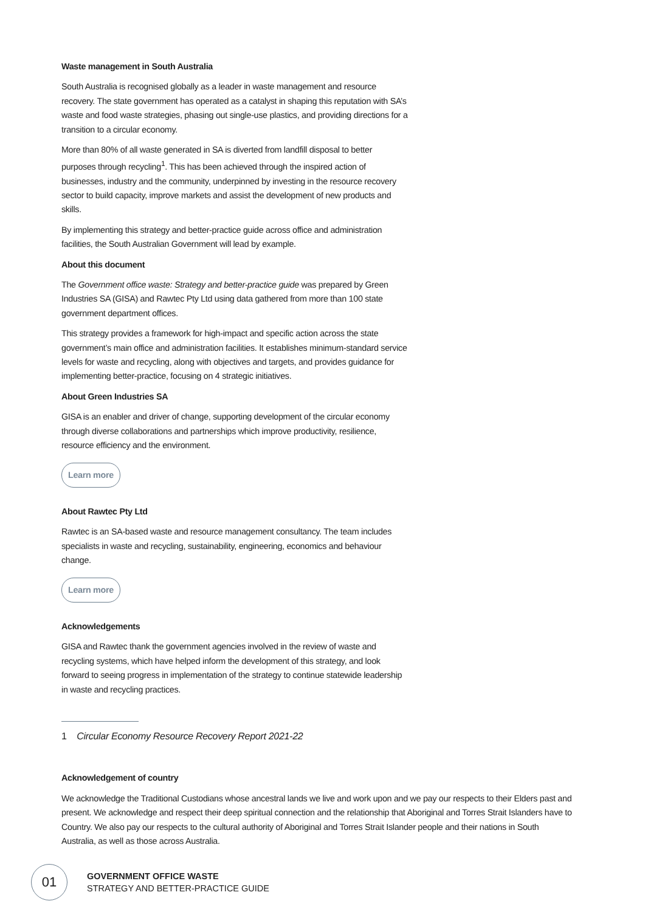Waste management in South Australia
South Australia is recognised globally as a leader in waste management and resource recovery. The state government has operated as a catalyst in shaping this reputation with SA’s waste and food waste strategies, phasing out single-use plastics, and providing directions for a transition to a circular economy.
More than 80% of all waste generated in SA is diverted from landfill disposal to better purposes through recycling<sup>1</sup>. This has been achieved through the inspired action of businesses, industry and the community, underpinned by investing in the resource recovery sector to build capacity, improve markets and assist the development of new products and skills.
By implementing this strategy and better-practice guide across office and administration facilities, the South Australian Government will lead by example.
About this document
The Government office waste: Strategy and better-practice guide was prepared by Green Industries SA (GISA) and Rawtec Pty Ltd using data gathered from more than 100 state government department offices.
This strategy provides a framework for high-impact and specific action across the state government’s main office and administration facilities. It establishes minimum-standard service levels for waste and recycling, along with objectives and targets, and provides guidance for implementing better-practice, focusing on 4 strategic initiatives.
About Green Industries SA
GISA is an enabler and driver of change, supporting development of the circular economy through diverse collaborations and partnerships which improve productivity, resilience, resource efficiency and the environment.
Learn more
About Rawtec Pty Ltd
Rawtec is an SA-based waste and resource management consultancy. The team includes specialists in waste and recycling, sustainability, engineering, economics and behaviour change.
Learn more
Acknowledgements
GISA and Rawtec thank the government agencies involved in the review of waste and recycling systems, which have helped inform the development of this strategy, and look forward to seeing progress in implementation of the strategy to continue statewide leadership in waste and recycling practices.
1 Circular Economy Resource Recovery Report 2021-22
Acknowledgement of country
We acknowledge the Traditional Custodians whose ancestral lands we live and work upon and we pay our respects to their Elders past and present. We acknowledge and respect their deep spiritual connection and the relationship that Aboriginal and Torres Strait Islanders have to Country. We also pay our respects to the cultural authority of Aboriginal and Torres Strait Islander people and their nations in South Australia, as well as those across Australia.
01
GOVERNMENT OFFICE WASTE
STRATEGY AND BETTER-PRACTICE GUIDE